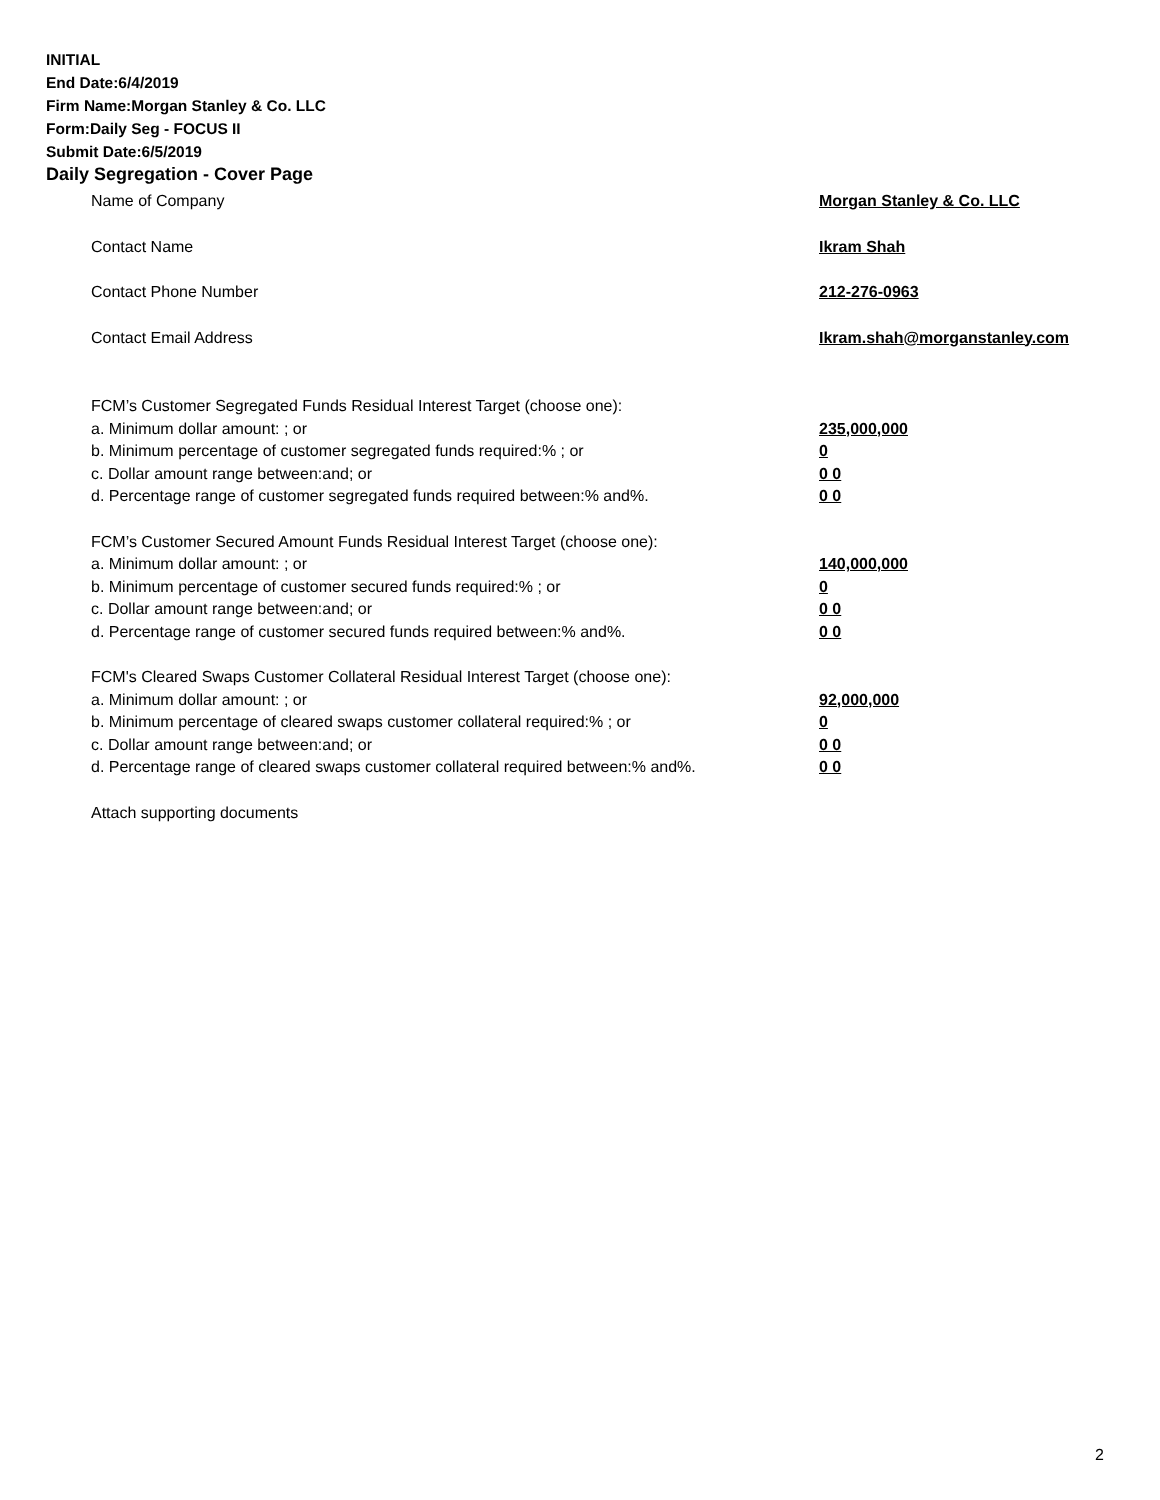INITIAL
End Date:6/4/2019
Firm Name:Morgan Stanley & Co. LLC
Form:Daily Seg - FOCUS II
Submit Date:6/5/2019
Daily Segregation - Cover Page
Name of Company Morgan Stanley & Co. LLC
Contact Name Ikram Shah
Contact Phone Number 212-276-0963
Contact Email Address Ikram.shah@morganstanley.com
FCM’s Customer Segregated Funds Residual Interest Target (choose one):
a. Minimum dollar amount: ; or 235,000,000
b. Minimum percentage of customer segregated funds required:% ; or 0
c. Dollar amount range between:and; or 0 0
d. Percentage range of customer segregated funds required between:% and%. 0 0
FCM’s Customer Secured Amount Funds Residual Interest Target (choose one):
a. Minimum dollar amount: ; or 140,000,000
b. Minimum percentage of customer secured funds required:% ; or 0
c. Dollar amount range between:and; or 0 0
d. Percentage range of customer secured funds required between:% and%. 0 0
FCM's Cleared Swaps Customer Collateral Residual Interest Target (choose one):
a. Minimum dollar amount: ; or 92,000,000
b. Minimum percentage of cleared swaps customer collateral required:% ; or 0
c. Dollar amount range between:and; or 0 0
d. Percentage range of cleared swaps customer collateral required between:% and%.
0 0
Attach supporting documents
2